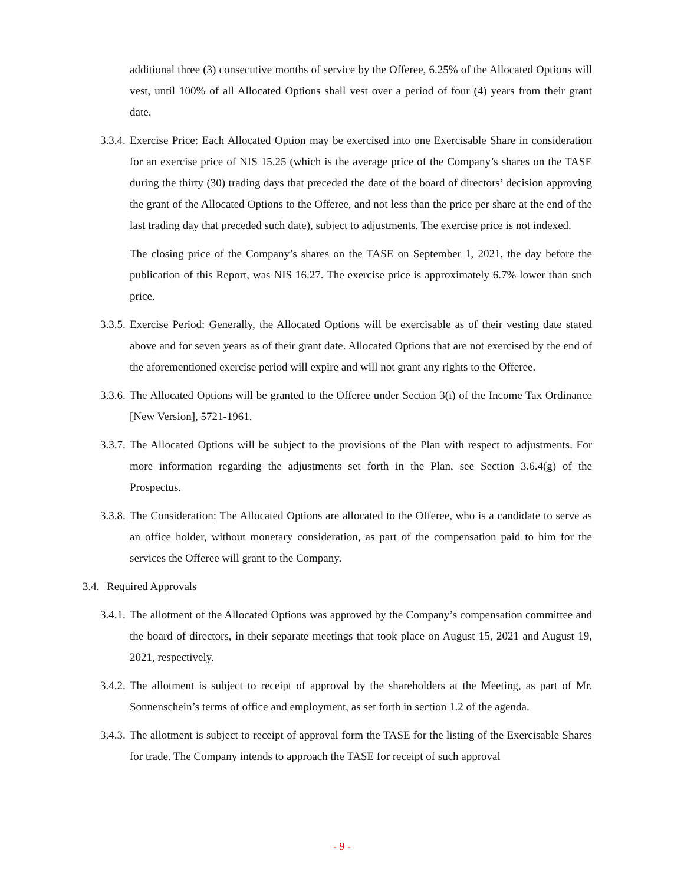additional three (3) consecutive months of service by the Offeree, 6.25% of the Allocated Options will vest, until 100% of all Allocated Options shall vest over a period of four (4) years from their grant date.
3.3.4.
Exercise Price: Each Allocated Option may be exercised into one Exercisable Share in consideration for an exercise price of NIS 15.25 (which is the average price of the Company’s shares on the TASE during the thirty (30) trading days that preceded the date of the board of directors’ decision approving the grant of the Allocated Options to the Offeree, and not less than the price per share at the end of the last trading day that preceded such date), subject to adjustments. The exercise price is not indexed.
The closing price of the Company’s shares on the TASE on September 1, 2021, the day before the publication of this Report, was NIS 16.27. The exercise price is approximately 6.7% lower than such price.
3.3.5.
Exercise Period: Generally, the Allocated Options will be exercisable as of their vesting date stated above and for seven years as of their grant date. Allocated Options that are not exercised by the end of the aforementioned exercise period will expire and will not grant any rights to the Offeree.
3.3.6.
The Allocated Options will be granted to the Offeree under Section 3(i) of the Income Tax Ordinance [New Version], 5721-1961.
3.3.7.
The Allocated Options will be subject to the provisions of the Plan with respect to adjustments. For more information regarding the adjustments set forth in the Plan, see Section 3.6.4(g) of the Prospectus.
3.3.8.
The Consideration: The Allocated Options are allocated to the Offeree, who is a candidate to serve as an office holder, without monetary consideration, as part of the compensation paid to him for the services the Offeree will grant to the Company.
3.4.
Required Approvals
3.4.1.
The allotment of the Allocated Options was approved by the Company’s compensation committee and the board of directors, in their separate meetings that took place on August 15, 2021 and August 19, 2021, respectively.
3.4.2.
The allotment is subject to receipt of approval by the shareholders at the Meeting, as part of Mr. Sonnenschein’s terms of office and employment, as set forth in section 1.2 of the agenda.
3.4.3.
The allotment is subject to receipt of approval form the TASE for the listing of the Exercisable Shares for trade. The Company intends to approach the TASE for receipt of such approval
- 9 -